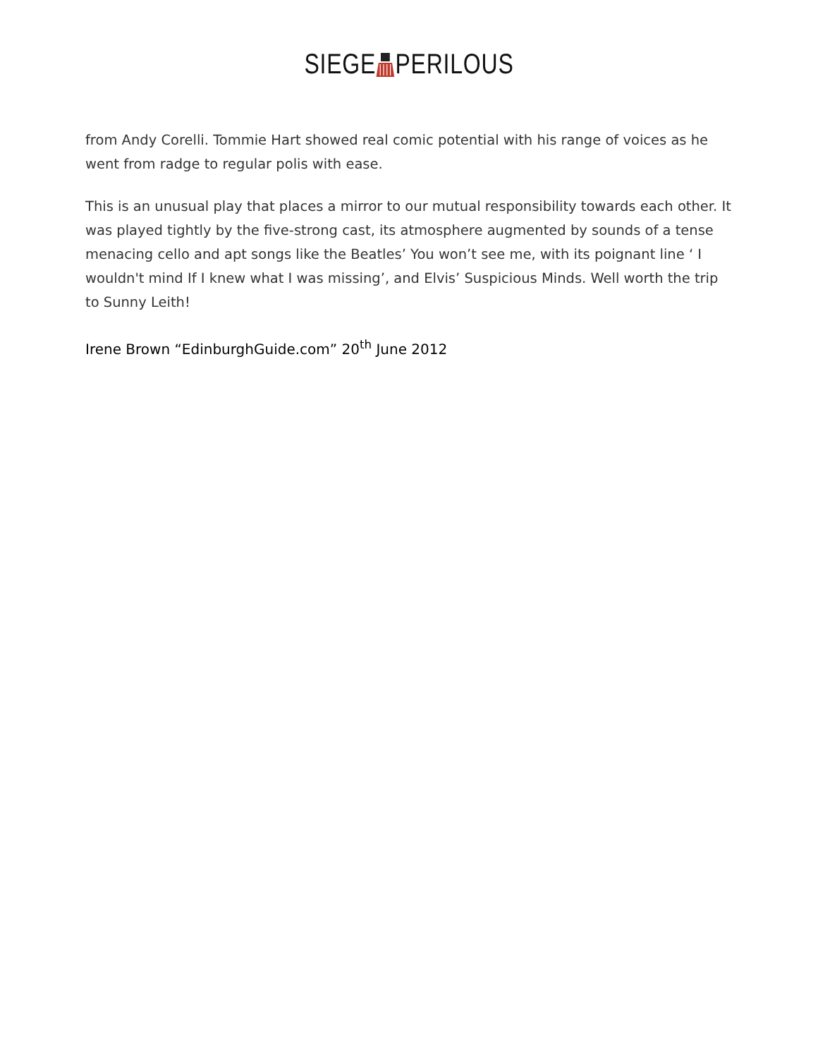SIEGEPERILOUS
from Andy Corelli. Tommie Hart showed real comic potential with his range of voices as he went from radge to regular polis with ease.
This is an unusual play that places a mirror to our mutual responsibility towards each other. It was played tightly by the five-strong cast, its atmosphere augmented by sounds of a tense menacing cello and apt songs like the Beatles’ You won’t see me, with its poignant line ‘ I wouldn't mind If I knew what I was missing’, and Elvis’ Suspicious Minds. Well worth the trip to Sunny Leith!
Irene Brown “EdinburghGuide.com” 20<sup>th</sup> June 2012